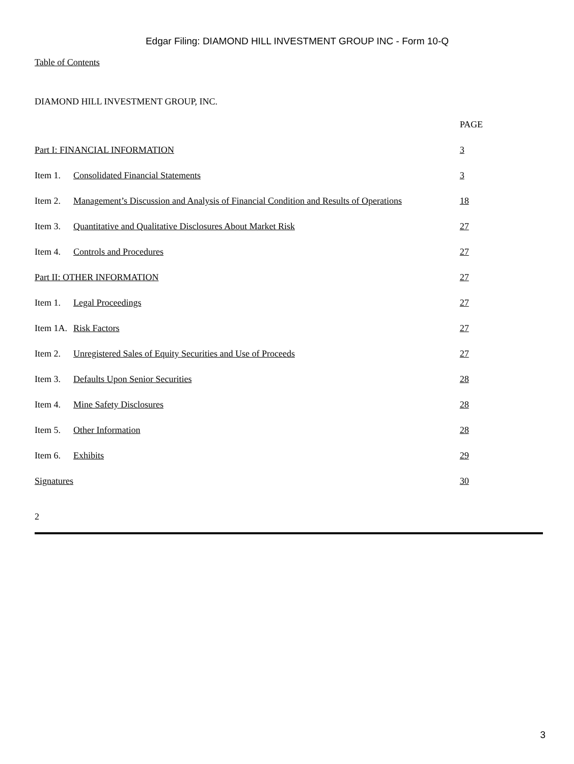Edgar Filing: DIAMOND HILL INVESTMENT GROUP INC - Form 10-Q
Table of Contents
DIAMOND HILL INVESTMENT GROUP, INC.
| | | PAGE |
| Part I: FINANCIAL INFORMATION | | 3 |
| Item 1. | Consolidated Financial Statements | 3 |
| Item 2. | Management’s Discussion and Analysis of Financial Condition and Results of Operations | 18 |
| Item 3. | Quantitative and Qualitative Disclosures About Market Risk | 27 |
| Item 4. | Controls and Procedures | 27 |
| Part II: OTHER INFORMATION | | 27 |
| Item 1. | Legal Proceedings | 27 |
| Item 1A. | Risk Factors | 27 |
| Item 2. | Unregistered Sales of Equity Securities and Use of Proceeds | 27 |
| Item 3. | Defaults Upon Senior Securities | 28 |
| Item 4. | Mine Safety Disclosures | 28 |
| Item 5. | Other Information | 28 |
| Item 6. | Exhibits | 29 |
| Signatures | | 30 |
2
3